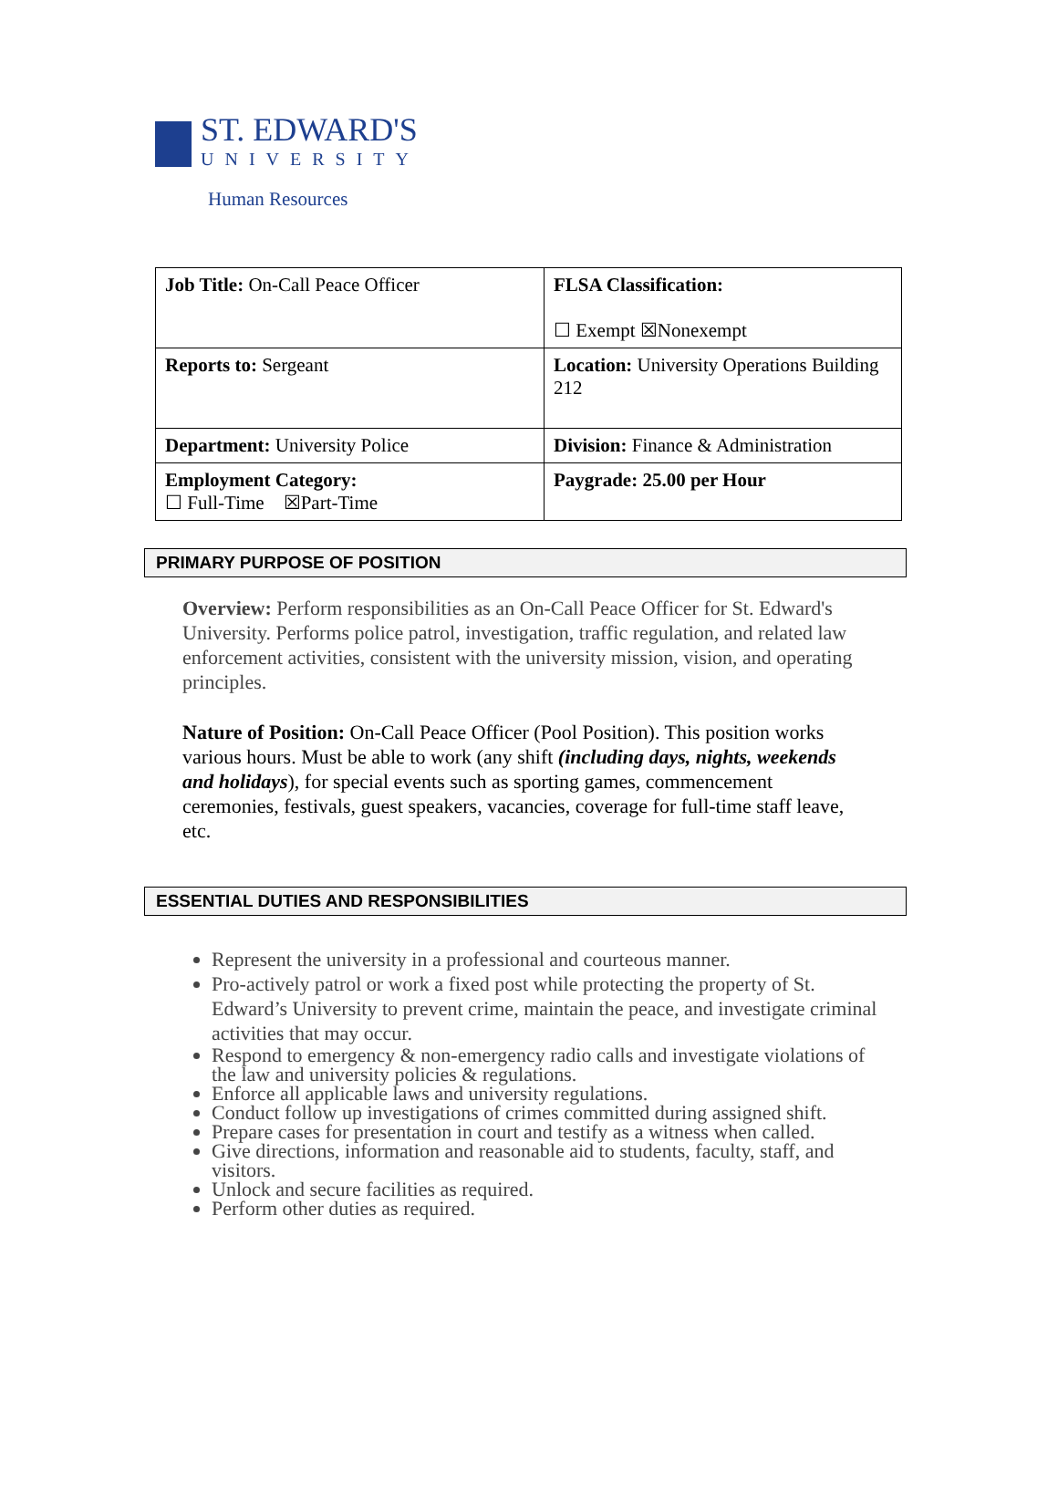ST. EDWARD'S
UNIVERSITY
Human Resources
| Job Title: On-Call Peace Officer | FLSA Classification: ☐ Exempt ☒Nonexempt |
| Reports to: Sergeant | Location: University Operations Building 212 |
| Department: University Police | Division: Finance & Administration |
| Employment Category: ☐ Full-Time ☒Part-Time | Paygrade: 25.00 per Hour |
PRIMARY PURPOSE OF POSITION
Overview: Perform responsibilities as an On-Call Peace Officer for St. Edward's University. Performs police patrol, investigation, traffic regulation, and related law enforcement activities, consistent with the university mission, vision, and operating principles.
Nature of Position: On-Call Peace Officer (Pool Position). This position works various hours. Must be able to work (any shift (including days, nights, weekends and holidays), for special events such as sporting games, commencement ceremonies, festivals, guest speakers, vacancies, coverage for full-time staff leave, etc.
ESSENTIAL DUTIES AND RESPONSIBILITIES
Represent the university in a professional and courteous manner.
Pro-actively patrol or work a fixed post while protecting the property of St. Edward’s University to prevent crime, maintain the peace, and investigate criminal activities that may occur.
Respond to emergency & non-emergency radio calls and investigate violations of the law and university policies & regulations.
Enforce all applicable laws and university regulations.
Conduct follow up investigations of crimes committed during assigned shift.
Prepare cases for presentation in court and testify as a witness when called.
Give directions, information and reasonable aid to students, faculty, staff, and visitors.
Unlock and secure facilities as required.
Perform other duties as required.